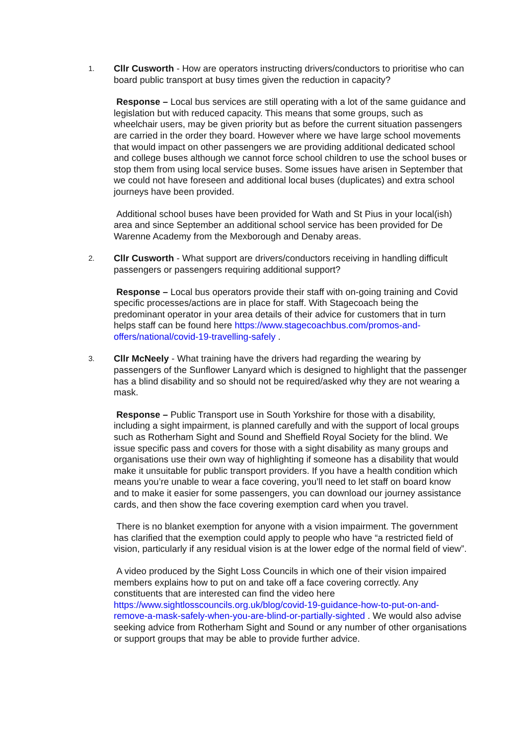1.
Cllr Cusworth - How are operators instructing drivers/conductors to prioritise who can board public transport at busy times given the reduction in capacity?
Response – Local bus services are still operating with a lot of the same guidance and legislation but with reduced capacity. This means that some groups, such as wheelchair users, may be given priority but as before the current situation passengers are carried in the order they board. However where we have large school movements that would impact on other passengers we are providing additional dedicated school and college buses although we cannot force school children to use the school buses or stop them from using local service buses. Some issues have arisen in September that we could not have foreseen and additional local buses (duplicates) and extra school journeys have been provided.
Additional school buses have been provided for Wath and St Pius in your local(ish) area and since September an additional school service has been provided for De Warenne Academy from the Mexborough and Denaby areas.
2.
Cllr Cusworth - What support are drivers/conductors receiving in handling difficult passengers or passengers requiring additional support?
Response – Local bus operators provide their staff with on-going training and Covid specific processes/actions are in place for staff. With Stagecoach being the predominant operator in your area details of their advice for customers that in turn helps staff can be found here https://www.stagecoachbus.com/promos-and-offers/national/covid-19-travelling-safely .
3.
Cllr McNeely - What training have the drivers had regarding the wearing by passengers of the Sunflower Lanyard which is designed to highlight that the passenger has a blind disability and so should not be required/asked why they are not wearing a mask.
Response – Public Transport use in South Yorkshire for those with a disability, including a sight impairment, is planned carefully and with the support of local groups such as Rotherham Sight and Sound and Sheffield Royal Society for the blind. We issue specific pass and covers for those with a sight disability as many groups and organisations use their own way of highlighting if someone has a disability that would make it unsuitable for public transport providers. If you have a health condition which means you’re unable to wear a face covering, you’ll need to let staff on board know and to make it easier for some passengers, you can download our journey assistance cards, and then show the face covering exemption card when you travel.
There is no blanket exemption for anyone with a vision impairment. The government has clarified that the exemption could apply to people who have “a restricted field of vision, particularly if any residual vision is at the lower edge of the normal field of view”.
A video produced by the Sight Loss Councils in which one of their vision impaired members explains how to put on and take off a face covering correctly. Any constituents that are interested can find the video here https://www.sightlosscouncils.org.uk/blog/covid-19-guidance-how-to-put-on-and-remove-a-mask-safely-when-you-are-blind-or-partially-sighted . We would also advise seeking advice from Rotherham Sight and Sound or any number of other organisations or support groups that may be able to provide further advice.